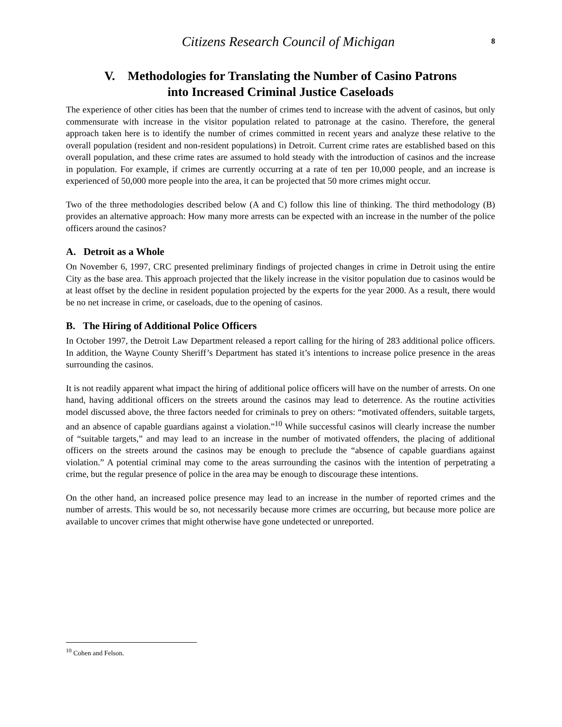Citizens Research Council of Michigan
8
V. Methodologies for Translating the Number of Casino Patrons
into Increased Criminal Justice Caseloads
The experience of other cities has been that the number of crimes tend to increase with the advent of casinos, but only commensurate with increase in the visitor population related to patronage at the casino. Therefore, the general approach taken here is to identify the number of crimes committed in recent years and analyze these relative to the overall population (resident and non-resident populations) in Detroit. Current crime rates are established based on this overall population, and these crime rates are assumed to hold steady with the introduction of casinos and the increase in population. For example, if crimes are currently occurring at a rate of ten per 10,000 people, and an increase is experienced of 50,000 more people into the area, it can be projected that 50 more crimes might occur.
Two of the three methodologies described below (A and C) follow this line of thinking. The third methodology (B) provides an alternative approach: How many more arrests can be expected with an increase in the number of the police officers around the casinos?
A. Detroit as a Whole
On November 6, 1997, CRC presented preliminary findings of projected changes in crime in Detroit using the entire City as the base area. This approach projected that the likely increase in the visitor population due to casinos would be at least offset by the decline in resident population projected by the experts for the year 2000. As a result, there would be no net increase in crime, or caseloads, due to the opening of casinos.
B. The Hiring of Additional Police Officers
In October 1997, the Detroit Law Department released a report calling for the hiring of 283 additional police officers. In addition, the Wayne County Sheriff’s Department has stated it’s intentions to increase police presence in the areas surrounding the casinos.
It is not readily apparent what impact the hiring of additional police officers will have on the number of arrests. On one hand, having additional officers on the streets around the casinos may lead to deterrence. As the routine activities model discussed above, the three factors needed for criminals to prey on others: “motivated offenders, suitable targets, and an absence of capable guardians against a violation.”<sup>10</sup> While successful casinos will clearly increase the number of “suitable targets,” and may lead to an increase in the number of motivated offenders, the placing of additional officers on the streets around the casinos may be enough to preclude the “absence of capable guardians against violation.” A potential criminal may come to the areas surrounding the casinos with the intention of perpetrating a crime, but the regular presence of police in the area may be enough to discourage these intentions.
On the other hand, an increased police presence may lead to an increase in the number of reported crimes and the number of arrests. This would be so, not necessarily because more crimes are occurring, but because more police are available to uncover crimes that might otherwise have gone undetected or unreported.
<sup>10</sup> Cohen and Felson.